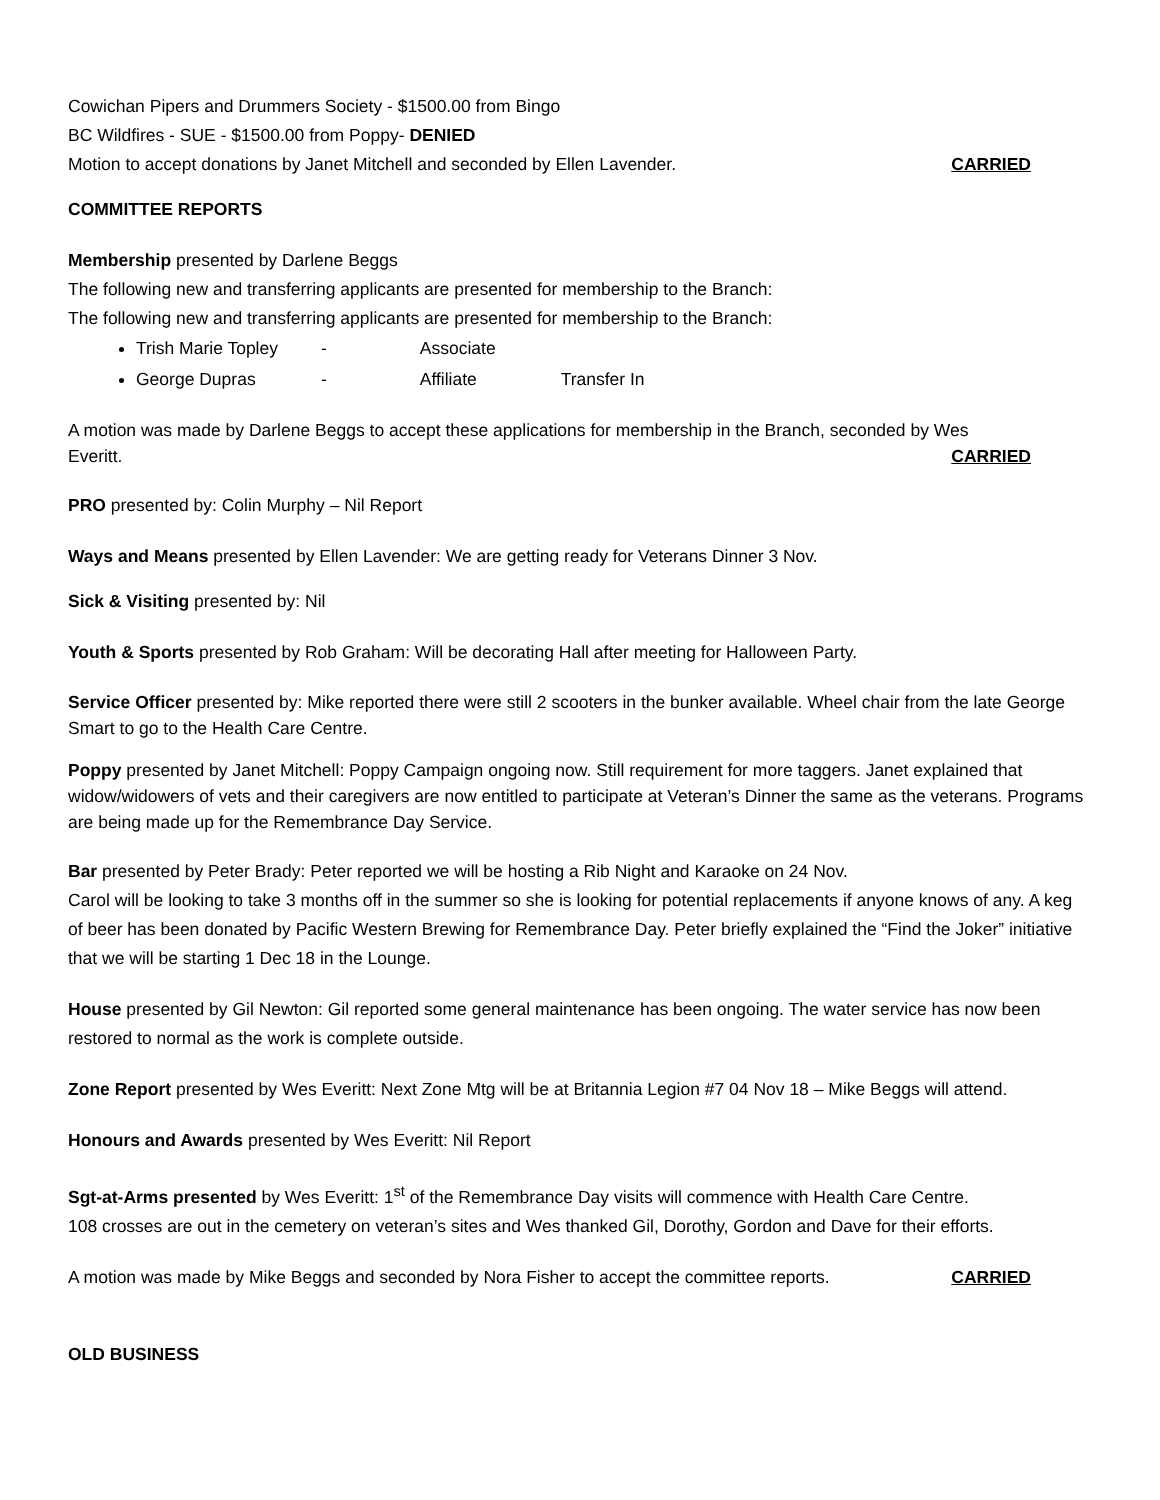Cowichan Pipers and Drummers Society - $1500.00 from Bingo
BC Wildfires - SUE - $1500.00 from Poppy- DENIED
Motion to accept donations by Janet Mitchell and seconded by Ellen Lavender. CARRIED
COMMITTEE REPORTS
Membership presented by Darlene Beggs
The following new and transferring applicants are presented for membership to the Branch:
The following new and transferring applicants are presented for membership to the Branch:
Trish Marie Topley - Associate
George Dupras - Affiliate Transfer In
A motion was made by Darlene Beggs to accept these applications for membership in the Branch, seconded by Wes
Everitt. CARRIED
PRO presented by: Colin Murphy – Nil Report
Ways and Means presented by Ellen Lavender: We are getting ready for Veterans Dinner 3 Nov.
Sick & Visiting presented by: Nil
Youth & Sports presented by Rob Graham: Will be decorating Hall after meeting for Halloween Party.
Service Officer presented by: Mike reported there were still 2 scooters in the bunker available. Wheel chair from the late George Smart to go to the Health Care Centre.
Poppy presented by Janet Mitchell: Poppy Campaign ongoing now. Still requirement for more taggers. Janet explained that widow/widowers of vets and their caregivers are now entitled to participate at Veteran’s Dinner the same as the veterans. Programs are being made up for the Remembrance Day Service.
Bar presented by Peter Brady: Peter reported we will be hosting a Rib Night and Karaoke on 24 Nov.
Carol will be looking to take 3 months off in the summer so she is looking for potential replacements if anyone knows of any. A keg of beer has been donated by Pacific Western Brewing for Remembrance Day. Peter briefly explained the “Find the Joker” initiative that we will be starting 1 Dec 18 in the Lounge.
House presented by Gil Newton: Gil reported some general maintenance has been ongoing. The water service has now been restored to normal as the work is complete outside.
Zone Report presented by Wes Everitt: Next Zone Mtg will be at Britannia Legion #7 04 Nov 18 – Mike Beggs will attend.
Honours and Awards presented by Wes Everitt: Nil Report
Sgt-at-Arms presented by Wes Everitt: 1<sup>st</sup> of the Remembrance Day visits will commence with Health Care Centre.
108 crosses are out in the cemetery on veteran’s sites and Wes thanked Gil, Dorothy, Gordon and Dave for their efforts.
A motion was made by Mike Beggs and seconded by Nora Fisher to accept the committee reports. CARRIED
OLD BUSINESS